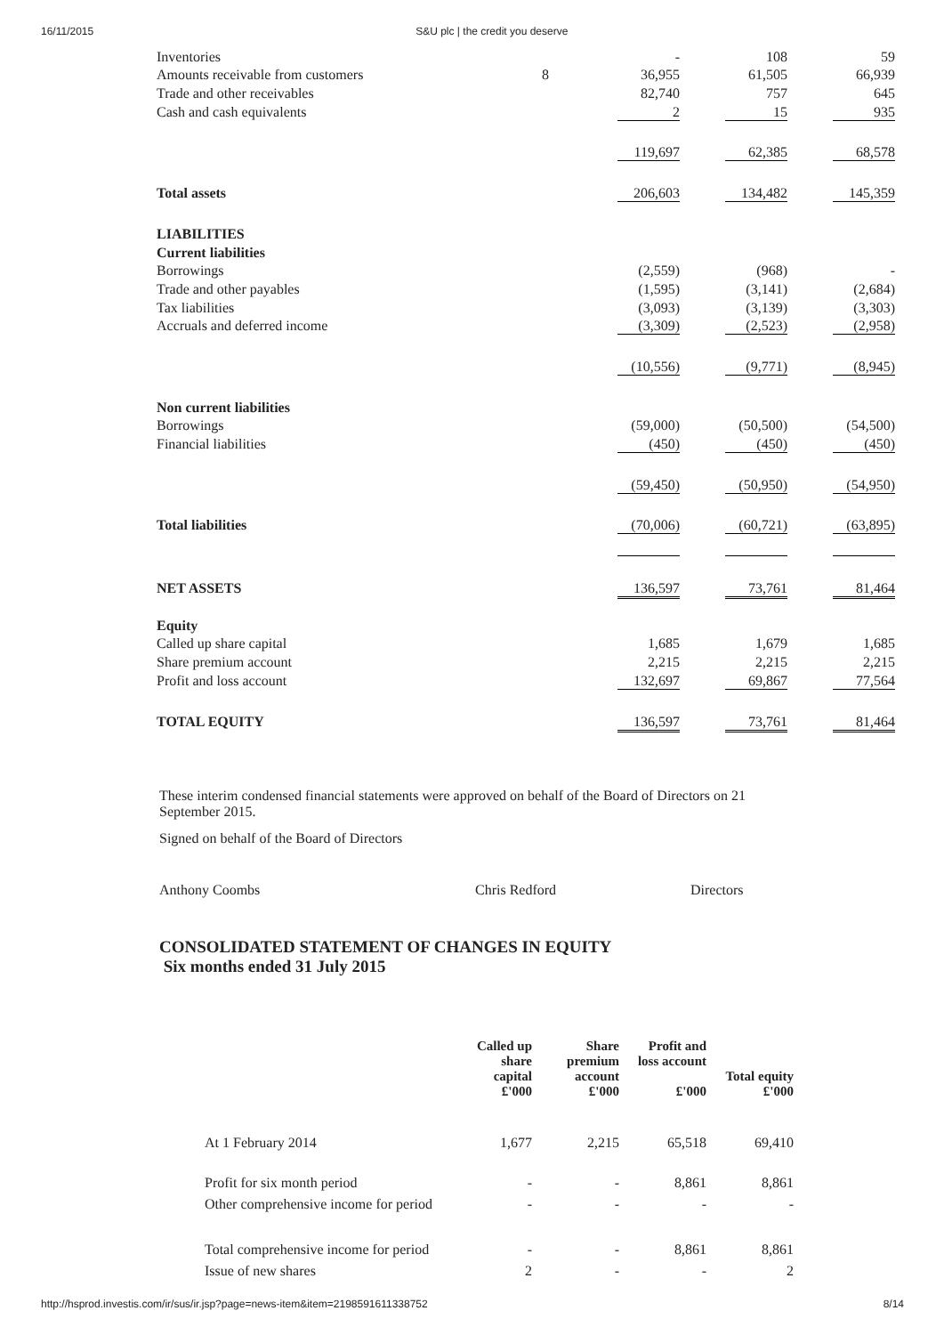16/11/2015 S&U plc | the credit you deserve
| Inventories | | - | 108 | 59 |
| Amounts receivable from customers | 8 | 36,955 | 61,505 | 66,939 |
| Trade and other receivables | | 82,740 | 757 | 645 |
| Cash and cash equivalents | | 2 | 15 | 935 |
| | | 119,697 | 62,385 | 68,578 |
| Total assets | | 206,603 | 134,482 | 145,359 |
| LIABILITIES | | | | |
| Current liabilities | | | | |
| Borrowings | | (2,559) | (968) | - |
| Trade and other payables | | (1,595) | (3,141) | (2,684) |
| Tax liabilities | | (3,093) | (3,139) | (3,303) |
| Accruals and deferred income | | (3,309) | (2,523) | (2,958) |
| | | (10,556) | (9,771) | (8,945) |
| Non current liabilities | | | | |
| Borrowings | | (59,000) | (50,500) | (54,500) |
| Financial liabilities | | (450) | (450) | (450) |
| | | (59,450) | (50,950) | (54,950) |
| Total liabilities | | (70,006) | (60,721) | (63,895) |
| NET ASSETS | | 136,597 | 73,761 | 81,464 |
| Equity | | | | |
| Called up share capital | | 1,685 | 1,679 | 1,685 |
| Share premium account | | 2,215 | 2,215 | 2,215 |
| Profit and loss account | | 132,697 | 69,867 | 77,564 |
| TOTAL EQUITY | | 136,597 | 73,761 | 81,464 |
These interim condensed financial statements were approved on behalf of the Board of Directors on 21 September 2015.
Signed on behalf of the Board of Directors
Anthony Coombs Chris Redford Directors
CONSOLIDATED STATEMENT OF CHANGES IN EQUITY
Six months ended 31 July 2015
| | Called up share capital £'000 | Share premium account £'000 | Profit and loss account £'000 | Total equity £'000 |
| --- | --- | --- | --- | --- |
| At 1 February 2014 | 1,677 | 2,215 | 65,518 | 69,410 |
| Profit for six month period | - | - | 8,861 | 8,861 |
| Other comprehensive income for period | - | - | - | - |
| Total comprehensive income for period | - | - | 8,861 | 8,861 |
| Issue of new shares | 2 | - | - | 2 |
http://hsprod.investis.com/ir/sus/ir.jsp?page=news-item&item=2198591611338752 8/14